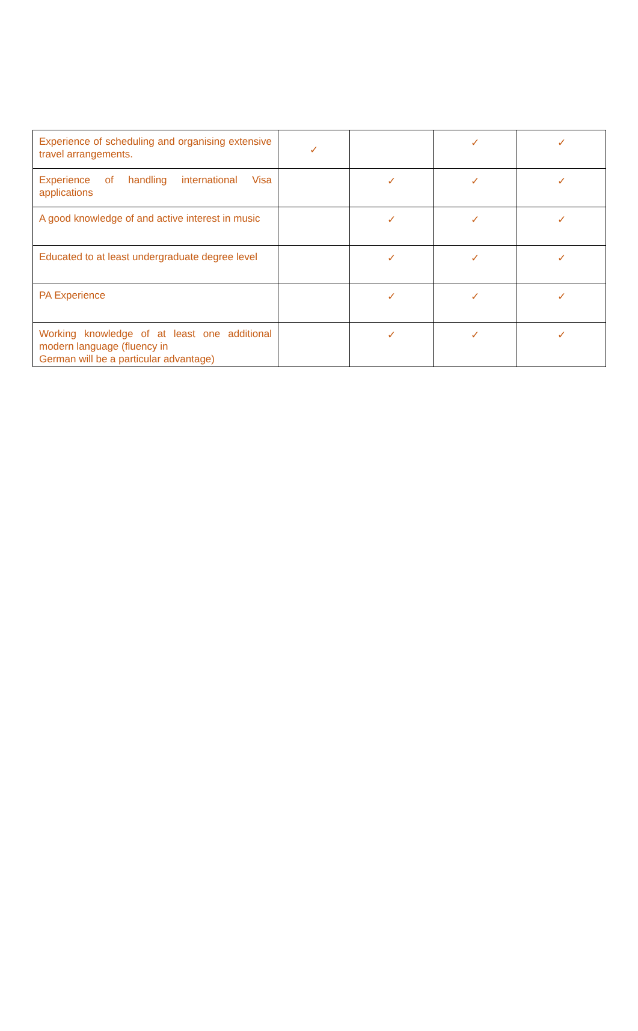| Experience of scheduling and organising extensive travel arrangements. | ✓ | | ✓ | ✓ |
| Experience of handling international Visa applications | | ✓ | ✓ | ✓ |
| A good knowledge of and active interest in music | | ✓ | ✓ | ✓ |
| Educated to at least undergraduate degree level | | ✓ | ✓ | ✓ |
| PA Experience | | ✓ | ✓ | ✓ |
| Working knowledge of at least one additional modern language (fluency in German will be a particular advantage) | | ✓ | ✓ | ✓ |